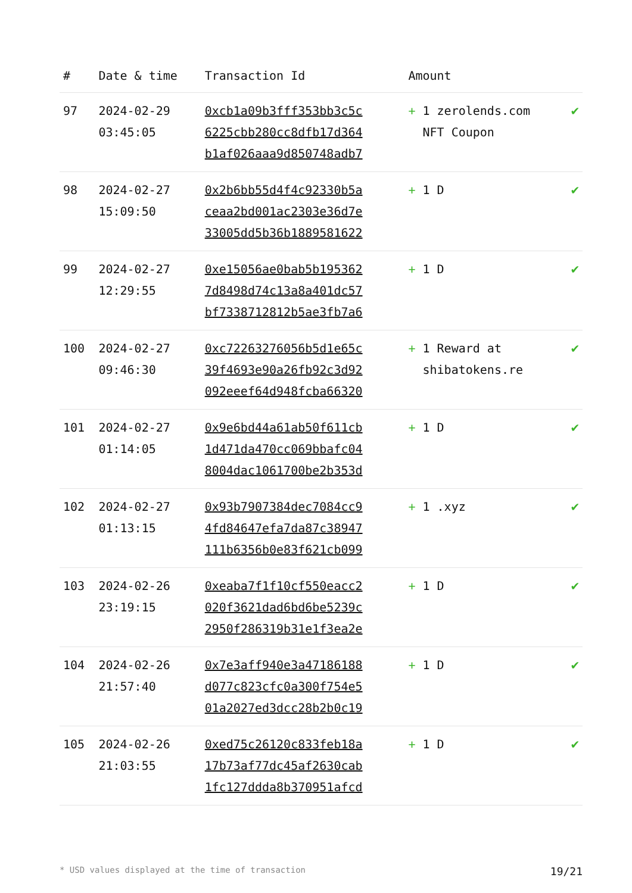| # | Date & time | Transaction Id | Amount | |
| --- | --- | --- | --- | --- |
| 97 | 2024-02-29 03:45:05 | 0xcb1a09b3fff353bb3c5c 6225cbb280cc8dfb17d364 b1af026aaa9d850748adb7 | + 1 zerolends.com NFT Coupon | ✔ |
| 98 | 2024-02-27 15:09:50 | 0x2b6bb55d4f4c92330b5a ceaa2bd001ac2303e36d7e 33005dd5b36b1889581622 | + 1 D | ✔ |
| 99 | 2024-02-27 12:29:55 | 0xe15056ae0bab5b195362 7d8498d74c13a8a401dc57 bf7338712812b5ae3fb7a6 | + 1 D | ✔ |
| 100 | 2024-02-27 09:46:30 | 0xc72263276056b5d1e65c 39f4693e90a26fb92c3d92 092eeef64d948fcba66320 | + 1 Reward at shibatokens.re | ✔ |
| 101 | 2024-02-27 01:14:05 | 0x9e6bd44a61ab50f611cb 1d471da470cc069bbafc04 8004dac1061700be2b353d | + 1 D | ✔ |
| 102 | 2024-02-27 01:13:15 | 0x93b7907384dec7084cc9 4fd84647efa7da87c38947 111b6356b0e83f621cb099 | + 1 .xyz | ✔ |
| 103 | 2024-02-26 23:19:15 | 0xeaba7f1f10cf550eacc2 020f3621dad6bd6be5239c 2950f286319b31e1f3ea2e | + 1 D | ✔ |
| 104 | 2024-02-26 21:57:40 | 0x7e3aff940e3a47186188 d077c823cfc0a300f754e5 01a2027ed3dcc28b2b0c19 | + 1 D | ✔ |
| 105 | 2024-02-26 21:03:55 | 0xed75c26120c833feb18a 17b73af77dc45af2630cab 1fc127ddda8b370951afcd | + 1 D | ✔ |
* USD values displayed at the time of transaction 19/21